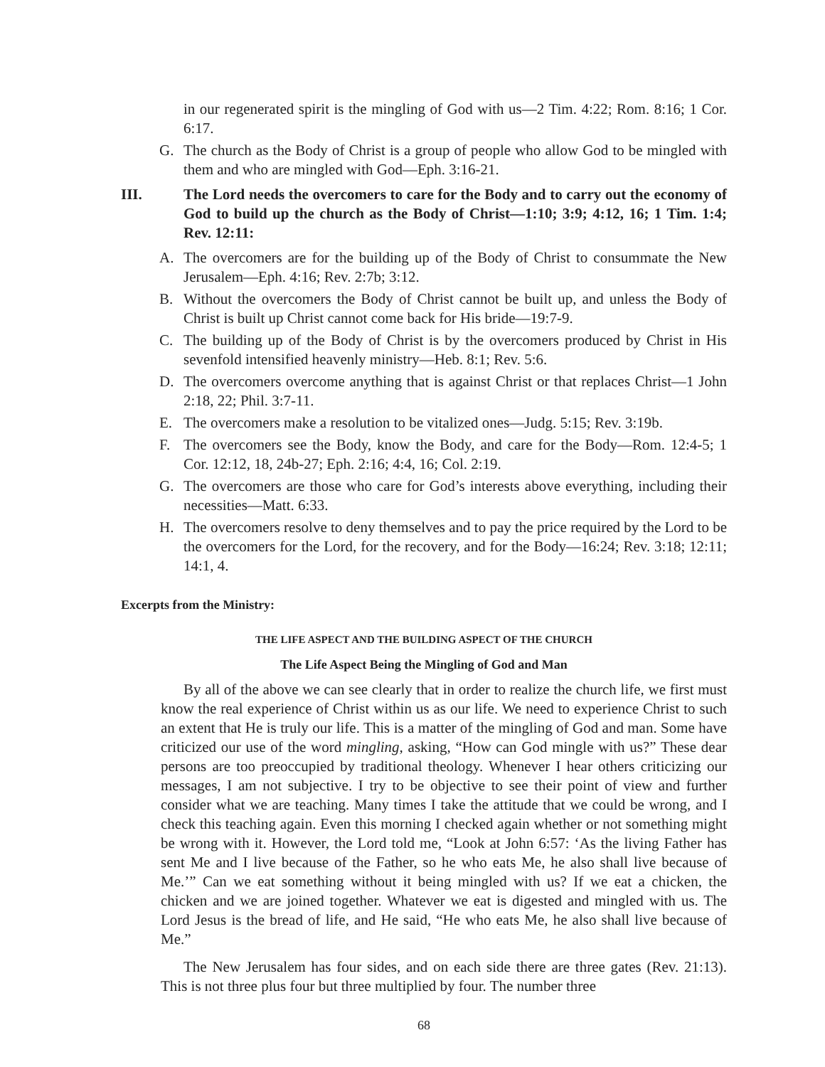in our regenerated spirit is the mingling of God with us—2 Tim. 4:22; Rom. 8:16; 1 Cor. 6:17.
G. The church as the Body of Christ is a group of people who allow God to be mingled with them and who are mingled with God—Eph. 3:16-21.
III. The Lord needs the overcomers to care for the Body and to carry out the economy of God to build up the church as the Body of Christ—1:10; 3:9; 4:12, 16; 1 Tim. 1:4; Rev. 12:11:
A. The overcomers are for the building up of the Body of Christ to consummate the New Jerusalem—Eph. 4:16; Rev. 2:7b; 3:12.
B. Without the overcomers the Body of Christ cannot be built up, and unless the Body of Christ is built up Christ cannot come back for His bride—19:7-9.
C. The building up of the Body of Christ is by the overcomers produced by Christ in His sevenfold intensified heavenly ministry—Heb. 8:1; Rev. 5:6.
D. The overcomers overcome anything that is against Christ or that replaces Christ—1 John 2:18, 22; Phil. 3:7-11.
E. The overcomers make a resolution to be vitalized ones—Judg. 5:15; Rev. 3:19b.
F. The overcomers see the Body, know the Body, and care for the Body—Rom. 12:4-5; 1 Cor. 12:12, 18, 24b-27; Eph. 2:16; 4:4, 16; Col. 2:19.
G. The overcomers are those who care for God’s interests above everything, including their necessities—Matt. 6:33.
H. The overcomers resolve to deny themselves and to pay the price required by the Lord to be the overcomers for the Lord, for the recovery, and for the Body—16:24; Rev. 3:18; 12:11; 14:1, 4.
Excerpts from the Ministry:
THE LIFE ASPECT AND THE BUILDING ASPECT OF THE CHURCH
The Life Aspect Being the Mingling of God and Man
By all of the above we can see clearly that in order to realize the church life, we first must know the real experience of Christ within us as our life. We need to experience Christ to such an extent that He is truly our life. This is a matter of the mingling of God and man. Some have criticized our use of the word mingling, asking, “How can God mingle with us?” These dear persons are too preoccupied by traditional theology. Whenever I hear others criticizing our messages, I am not subjective. I try to be objective to see their point of view and further consider what we are teaching. Many times I take the attitude that we could be wrong, and I check this teaching again. Even this morning I checked again whether or not something might be wrong with it. However, the Lord told me, “Look at John 6:57: ‘As the living Father has sent Me and I live because of the Father, so he who eats Me, he also shall live because of Me.’” Can we eat something without it being mingled with us? If we eat a chicken, the chicken and we are joined together. Whatever we eat is digested and mingled with us. The Lord Jesus is the bread of life, and He said, “He who eats Me, he also shall live because of Me.”
The New Jerusalem has four sides, and on each side there are three gates (Rev. 21:13). This is not three plus four but three multiplied by four. The number three
68